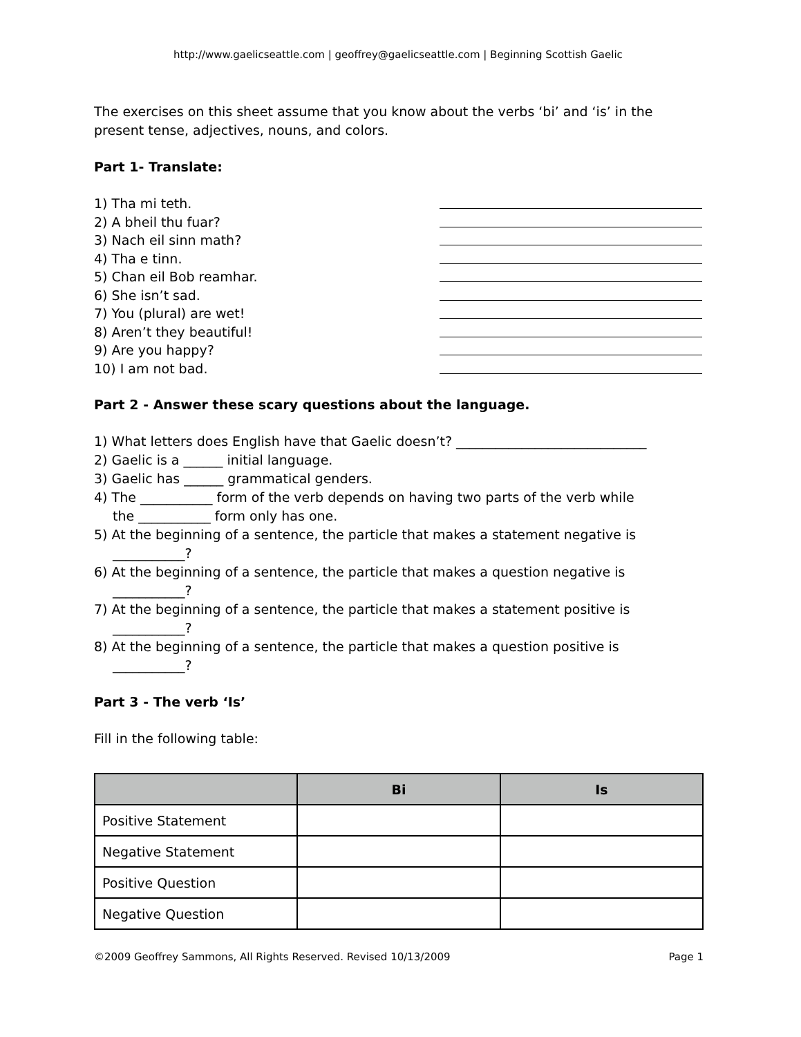http://www.gaelicseattle.com | geoffrey@gaelicseattle.com | Beginning Scottish Gaelic
The exercises on this sheet assume that you know about the verbs ‘bi’ and ‘is’ in the present tense, adjectives, nouns, and colors.
Part 1- Translate:
1) Tha mi teth.
2) A bheil thu fuar?
3) Nach eil sinn math?
4) Tha e tinn.
5) Chan eil Bob reamhar.
6) She isn’t sad.
7) You (plural) are wet!
8) Aren’t they beautiful!
9) Are you happy?
10) I am not bad.
Part 2 - Answer these scary questions about the language.
1) What letters does English have that Gaelic doesn’t? _____________________________
2) Gaelic is a ______ initial language.
3) Gaelic has ______ grammatical genders.
4) The ___________ form of the verb depends on having two parts of the verb while
the ___________ form only has one.
5) At the beginning of a sentence, the particle that makes a statement negative is
___________?
6) At the beginning of a sentence, the particle that makes a question negative is
___________?
7) At the beginning of a sentence, the particle that makes a statement positive is
___________?
8) At the beginning of a sentence, the particle that makes a question positive is
___________?
Part 3 - The verb ‘Is’
Fill in the following table:
| | Bi | Is |
| --- | --- | --- |
| Positive Statement | | |
| Negative Statement | | |
| Positive Question | | |
| Negative Question | | |
©2009 Geoffrey Sammons, All Rights Reserved. Revised 10/13/2009 Page 1